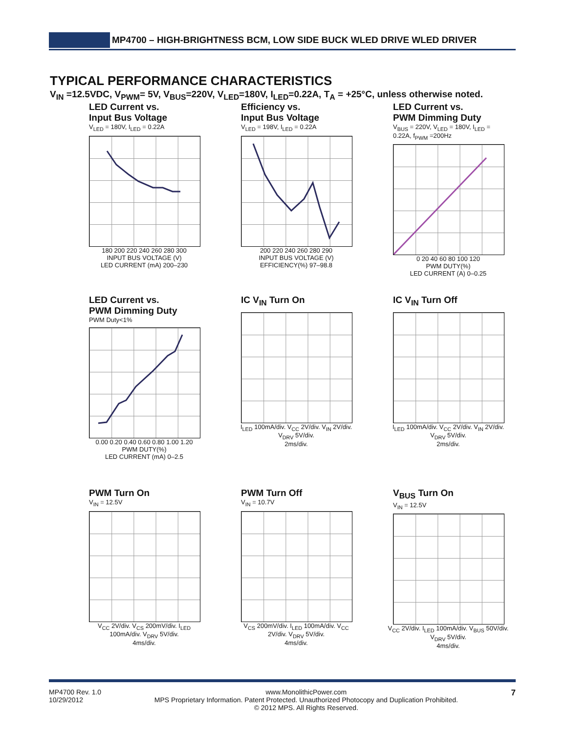MP4700 – HIGH-BRIGHTNESS BCM, LOW SIDE BUCK WLED DRIVE WLED DRIVER
TYPICAL PERFORMANCE CHARACTERISTICS
V<sub>IN</sub> =12.5VDC, V<sub>PWM</sub>= 5V, V<sub>BUS</sub>=220V, V<sub>LED</sub>=180V, I<sub>LED</sub>=0.22A, T<sub>A</sub> = +25°C, unless otherwise noted.
LED Current vs.
Input Bus Voltage
V<sub>LED</sub> = 180V, I<sub>LED</sub> = 0.22A
180 200 220 240 260 280 300
INPUT BUS VOLTAGE (V)
LED CURRENT (mA) 200–230
Efficiency vs.
Input Bus Voltage
V<sub>LED</sub> = 198V, I<sub>LED</sub> = 0.22A
200 220 240 260 280 290
INPUT BUS VOLTAGE (V)
EFFICIENCY(%) 97–98.8
LED Current vs.
PWM Dimming Duty
V<sub>BUS</sub> = 220V, V<sub>LED</sub> = 180V, I<sub>LED</sub> = 0.22A, f<sub>PWM</sub> =200Hz
0 20 40 60 80 100 120
PWM DUTY(%)
LED CURRENT (A) 0–0.25
LED Current vs.
PWM Dimming Duty
PWM Duty<1%
0.00 0.20 0.40 0.60 0.80 1.00 1.20
PWM DUTY(%)
LED CURRENT (mA) 0–2.5
IC V<sub>IN</sub> Turn On
I<sub>LED</sub> 100mA/div. V<sub>CC</sub> 2V/div. V<sub>IN</sub> 2V/div. V<sub>DRV</sub> 5V/div.
2ms/div.
IC V<sub>IN</sub> Turn Off
I<sub>LED</sub> 100mA/div. V<sub>CC</sub> 2V/div. V<sub>IN</sub> 2V/div. V<sub>DRV</sub> 5V/div.
2ms/div.
PWM Turn On
V<sub>IN</sub> = 12.5V
V<sub>CC</sub> 2V/div. V<sub>CS</sub> 200mV/div. I<sub>LED</sub> 100mA/div. V<sub>DRV</sub> 5V/div.
4ms/div.
PWM Turn Off
V<sub>IN</sub> = 10.7V
V<sub>CS</sub> 200mV/div. I<sub>LED</sub> 100mA/div. V<sub>CC</sub> 2V/div. V<sub>DRV</sub> 5V/div.
4ms/div.
V<sub>BUS</sub> Turn On
V<sub>IN</sub> = 12.5V
V<sub>CC</sub> 2V/div. I<sub>LED</sub> 100mA/div. V<sub>BUS</sub> 50V/div. V<sub>DRV</sub> 5V/div.
4ms/div.
MP4700 Rev. 1.0
10/29/2012 www.MonolithicPower.com
MPS Proprietary Information. Patent Protected. Unauthorized Photocopy and Duplication Prohibited.
© 2012 MPS. All Rights Reserved. 7